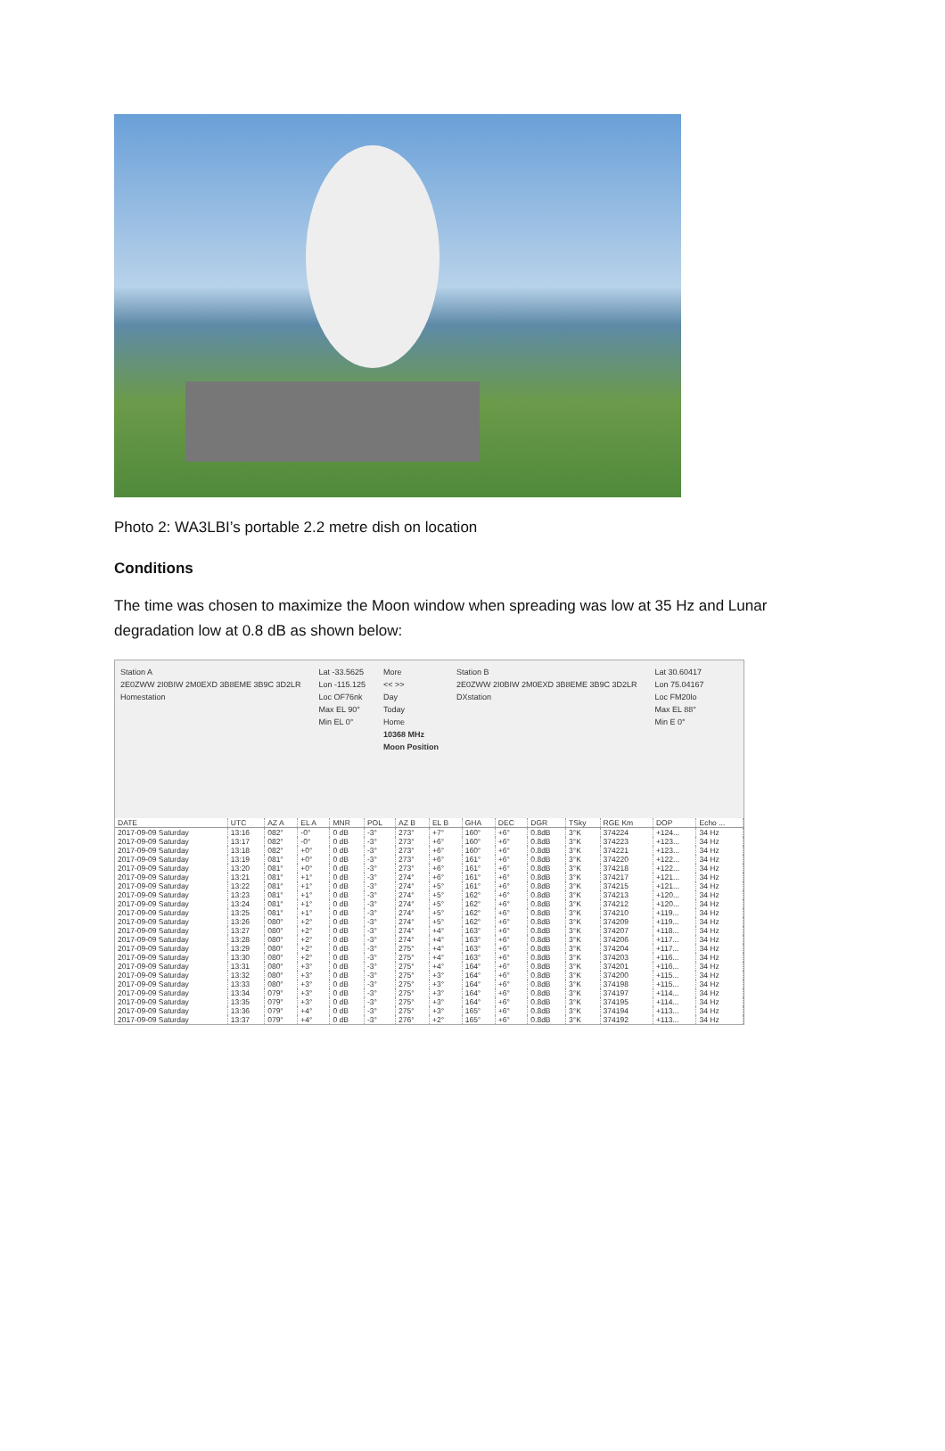Photo 2: WA3LBI’s portable 2.2 metre dish on location
Conditions
The time was chosen to maximize the Moon window when spreading was low at 35 Hz and Lunar degradation low at 0.8 dB as shown below:
Station A
2E0ZWW 2I0BIW 2M0EXD 3B8EME 3B9C 3D2LR
Homestation
Lat -33.5625
Lon -115.125
Loc OF76nk
Max EL 90°
Min EL 0°
More
<< >>
Day
Today
Home
10368 MHz
Moon Position
Station B
2E0ZWW 2I0BIW 2M0EXD 3B8EME 3B9C 3D2LR
DXstation
Lat 30.60417
Lon 75.04167
Loc FM20lo
Max EL 88°
Min E 0°
| DATE | UTC | AZ A | EL A | MNR | POL | AZ B | EL B | GHA | DEC | DGR | TSky | RGE Km | DOP | Echo ... |
| --- | --- | --- | --- | --- | --- | --- | --- | --- | --- | --- | --- | --- | --- | --- |
| 2017-09-09 Saturday | 13:16 | 082° | -0° | 0 dB | -3° | 273° | +7° | 160° | +6° | 0.8dB | 3°K | 374224 | +124... | 34 Hz |
| 2017-09-09 Saturday | 13:17 | 082° | -0° | 0 dB | -3° | 273° | +6° | 160° | +6° | 0.8dB | 3°K | 374223 | +123... | 34 Hz |
| 2017-09-09 Saturday | 13:18 | 082° | +0° | 0 dB | -3° | 273° | +6° | 160° | +6° | 0.8dB | 3°K | 374221 | +123... | 34 Hz |
| 2017-09-09 Saturday | 13:19 | 081° | +0° | 0 dB | -3° | 273° | +6° | 161° | +6° | 0.8dB | 3°K | 374220 | +122... | 34 Hz |
| 2017-09-09 Saturday | 13:20 | 081° | +0° | 0 dB | -3° | 273° | +6° | 161° | +6° | 0.8dB | 3°K | 374218 | +122... | 34 Hz |
| 2017-09-09 Saturday | 13:21 | 081° | +1° | 0 dB | -3° | 274° | +6° | 161° | +6° | 0.8dB | 3°K | 374217 | +121... | 34 Hz |
| 2017-09-09 Saturday | 13:22 | 081° | +1° | 0 dB | -3° | 274° | +5° | 161° | +6° | 0.8dB | 3°K | 374215 | +121... | 34 Hz |
| 2017-09-09 Saturday | 13:23 | 081° | +1° | 0 dB | -3° | 274° | +5° | 162° | +6° | 0.8dB | 3°K | 374213 | +120... | 34 Hz |
| 2017-09-09 Saturday | 13:24 | 081° | +1° | 0 dB | -3° | 274° | +5° | 162° | +6° | 0.8dB | 3°K | 374212 | +120... | 34 Hz |
| 2017-09-09 Saturday | 13:25 | 081° | +1° | 0 dB | -3° | 274° | +5° | 162° | +6° | 0.8dB | 3°K | 374210 | +119... | 34 Hz |
| 2017-09-09 Saturday | 13:26 | 080° | +2° | 0 dB | -3° | 274° | +5° | 162° | +6° | 0.8dB | 3°K | 374209 | +119... | 34 Hz |
| 2017-09-09 Saturday | 13:27 | 080° | +2° | 0 dB | -3° | 274° | +4° | 163° | +6° | 0.8dB | 3°K | 374207 | +118... | 34 Hz |
| 2017-09-09 Saturday | 13:28 | 080° | +2° | 0 dB | -3° | 274° | +4° | 163° | +6° | 0.8dB | 3°K | 374206 | +117... | 34 Hz |
| 2017-09-09 Saturday | 13:29 | 080° | +2° | 0 dB | -3° | 275° | +4° | 163° | +6° | 0.8dB | 3°K | 374204 | +117... | 34 Hz |
| 2017-09-09 Saturday | 13:30 | 080° | +2° | 0 dB | -3° | 275° | +4° | 163° | +6° | 0.8dB | 3°K | 374203 | +116... | 34 Hz |
| 2017-09-09 Saturday | 13:31 | 080° | +3° | 0 dB | -3° | 275° | +4° | 164° | +6° | 0.8dB | 3°K | 374201 | +116... | 34 Hz |
| 2017-09-09 Saturday | 13:32 | 080° | +3° | 0 dB | -3° | 275° | +3° | 164° | +6° | 0.8dB | 3°K | 374200 | +115... | 34 Hz |
| 2017-09-09 Saturday | 13:33 | 080° | +3° | 0 dB | -3° | 275° | +3° | 164° | +6° | 0.8dB | 3°K | 374198 | +115... | 34 Hz |
| 2017-09-09 Saturday | 13:34 | 079° | +3° | 0 dB | -3° | 275° | +3° | 164° | +6° | 0.8dB | 3°K | 374197 | +114... | 34 Hz |
| 2017-09-09 Saturday | 13:35 | 079° | +3° | 0 dB | -3° | 275° | +3° | 164° | +6° | 0.8dB | 3°K | 374195 | +114... | 34 Hz |
| 2017-09-09 Saturday | 13:36 | 079° | +4° | 0 dB | -3° | 275° | +3° | 165° | +6° | 0.8dB | 3°K | 374194 | +113... | 34 Hz |
| 2017-09-09 Saturday | 13:37 | 079° | +4° | 0 dB | -3° | 276° | +2° | 165° | +6° | 0.8dB | 3°K | 374192 | +113... | 34 Hz |